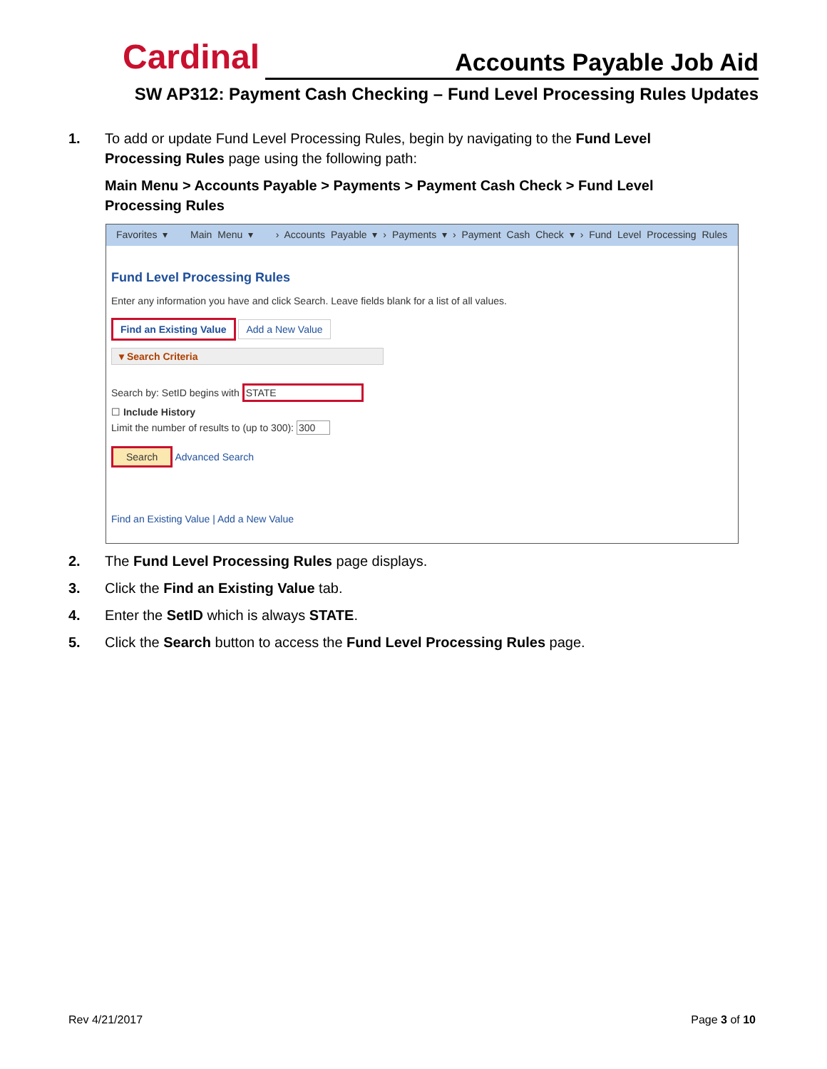Cardinal Accounts Payable Job Aid
SW AP312: Payment Cash Checking – Fund Level Processing Rules Updates
1. To add or update Fund Level Processing Rules, begin by navigating to the Fund Level Processing Rules page using the following path:
Main Menu > Accounts Payable > Payments > Payment Cash Check > Fund Level Processing Rules
Favorites ▾ Main Menu ▾ › Accounts Payable ▾ › Payments ▾ › Payment Cash Check ▾ › Fund Level Processing Rules
Fund Level Processing Rules
Enter any information you have and click Search. Leave fields blank for a list of all values.
Find an Existing Value Add a New Value
▾ Search Criteria
Search by: SetID begins with STATE
☐ Include History
Limit the number of results to (up to 300): 300
Search Advanced Search
Find an Existing Value | Add a New Value
2. The Fund Level Processing Rules page displays.
3. Click the Find an Existing Value tab.
4. Enter the SetID which is always STATE.
5. Click the Search button to access the Fund Level Processing Rules page.
Rev 4/21/2017 Page 3 of 10